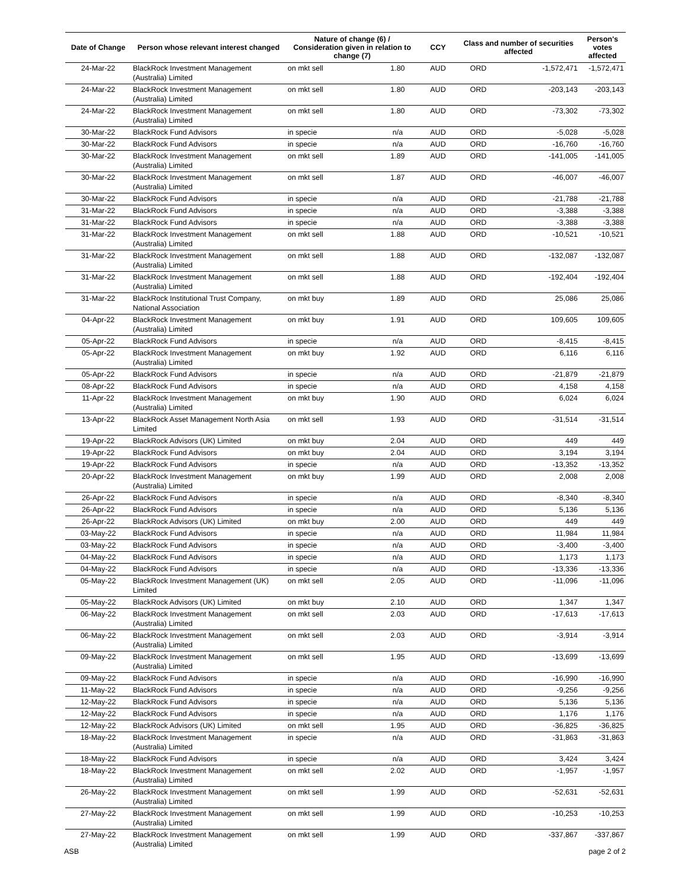| Date of Change | Person whose relevant interest changed | Nature of change (6) / Consideration given in relation to change (7) | | CCY | Class and number of securities affected | | Person's votes affected |
| --- | --- | --- | --- | --- | --- | --- | --- |
| 24-Mar-22 | BlackRock Investment Management (Australia) Limited | on mkt sell | 1.80 | AUD | ORD | -1,572,471 | -1,572,471 |
| 24-Mar-22 | BlackRock Investment Management (Australia) Limited | on mkt sell | 1.80 | AUD | ORD | -203,143 | -203,143 |
| 24-Mar-22 | BlackRock Investment Management (Australia) Limited | on mkt sell | 1.80 | AUD | ORD | -73,302 | -73,302 |
| 30-Mar-22 | BlackRock Fund Advisors | in specie | n/a | AUD | ORD | -5,028 | -5,028 |
| 30-Mar-22 | BlackRock Fund Advisors | in specie | n/a | AUD | ORD | -16,760 | -16,760 |
| 30-Mar-22 | BlackRock Investment Management (Australia) Limited | on mkt sell | 1.89 | AUD | ORD | -141,005 | -141,005 |
| 30-Mar-22 | BlackRock Investment Management (Australia) Limited | on mkt sell | 1.87 | AUD | ORD | -46,007 | -46,007 |
| 30-Mar-22 | BlackRock Fund Advisors | in specie | n/a | AUD | ORD | -21,788 | -21,788 |
| 31-Mar-22 | BlackRock Fund Advisors | in specie | n/a | AUD | ORD | -3,388 | -3,388 |
| 31-Mar-22 | BlackRock Fund Advisors | in specie | n/a | AUD | ORD | -3,388 | -3,388 |
| 31-Mar-22 | BlackRock Investment Management (Australia) Limited | on mkt sell | 1.88 | AUD | ORD | -10,521 | -10,521 |
| 31-Mar-22 | BlackRock Investment Management (Australia) Limited | on mkt sell | 1.88 | AUD | ORD | -132,087 | -132,087 |
| 31-Mar-22 | BlackRock Investment Management (Australia) Limited | on mkt sell | 1.88 | AUD | ORD | -192,404 | -192,404 |
| 31-Mar-22 | BlackRock Institutional Trust Company, National Association | on mkt buy | 1.89 | AUD | ORD | 25,086 | 25,086 |
| 04-Apr-22 | BlackRock Investment Management (Australia) Limited | on mkt buy | 1.91 | AUD | ORD | 109,605 | 109,605 |
| 05-Apr-22 | BlackRock Fund Advisors | in specie | n/a | AUD | ORD | -8,415 | -8,415 |
| 05-Apr-22 | BlackRock Investment Management (Australia) Limited | on mkt buy | 1.92 | AUD | ORD | 6,116 | 6,116 |
| 05-Apr-22 | BlackRock Fund Advisors | in specie | n/a | AUD | ORD | -21,879 | -21,879 |
| 08-Apr-22 | BlackRock Fund Advisors | in specie | n/a | AUD | ORD | 4,158 | 4,158 |
| 11-Apr-22 | BlackRock Investment Management (Australia) Limited | on mkt buy | 1.90 | AUD | ORD | 6,024 | 6,024 |
| 13-Apr-22 | BlackRock Asset Management North Asia Limited | on mkt sell | 1.93 | AUD | ORD | -31,514 | -31,514 |
| 19-Apr-22 | BlackRock Advisors (UK) Limited | on mkt buy | 2.04 | AUD | ORD | 449 | 449 |
| 19-Apr-22 | BlackRock Fund Advisors | on mkt buy | 2.04 | AUD | ORD | 3,194 | 3,194 |
| 19-Apr-22 | BlackRock Fund Advisors | in specie | n/a | AUD | ORD | -13,352 | -13,352 |
| 20-Apr-22 | BlackRock Investment Management (Australia) Limited | on mkt buy | 1.99 | AUD | ORD | 2,008 | 2,008 |
| 26-Apr-22 | BlackRock Fund Advisors | in specie | n/a | AUD | ORD | -8,340 | -8,340 |
| 26-Apr-22 | BlackRock Fund Advisors | in specie | n/a | AUD | ORD | 5,136 | 5,136 |
| 26-Apr-22 | BlackRock Advisors (UK) Limited | on mkt buy | 2.00 | AUD | ORD | 449 | 449 |
| 03-May-22 | BlackRock Fund Advisors | in specie | n/a | AUD | ORD | 11,984 | 11,984 |
| 03-May-22 | BlackRock Fund Advisors | in specie | n/a | AUD | ORD | -3,400 | -3,400 |
| 04-May-22 | BlackRock Fund Advisors | in specie | n/a | AUD | ORD | 1,173 | 1,173 |
| 04-May-22 | BlackRock Fund Advisors | in specie | n/a | AUD | ORD | -13,336 | -13,336 |
| 05-May-22 | BlackRock Investment Management (UK) Limited | on mkt sell | 2.05 | AUD | ORD | -11,096 | -11,096 |
| 05-May-22 | BlackRock Advisors (UK) Limited | on mkt buy | 2.10 | AUD | ORD | 1,347 | 1,347 |
| 06-May-22 | BlackRock Investment Management (Australia) Limited | on mkt sell | 2.03 | AUD | ORD | -17,613 | -17,613 |
| 06-May-22 | BlackRock Investment Management (Australia) Limited | on mkt sell | 2.03 | AUD | ORD | -3,914 | -3,914 |
| 09-May-22 | BlackRock Investment Management (Australia) Limited | on mkt sell | 1.95 | AUD | ORD | -13,699 | -13,699 |
| 09-May-22 | BlackRock Fund Advisors | in specie | n/a | AUD | ORD | -16,990 | -16,990 |
| 11-May-22 | BlackRock Fund Advisors | in specie | n/a | AUD | ORD | -9,256 | -9,256 |
| 12-May-22 | BlackRock Fund Advisors | in specie | n/a | AUD | ORD | 5,136 | 5,136 |
| 12-May-22 | BlackRock Fund Advisors | in specie | n/a | AUD | ORD | 1,176 | 1,176 |
| 12-May-22 | BlackRock Advisors (UK) Limited | on mkt sell | 1.95 | AUD | ORD | -36,825 | -36,825 |
| 18-May-22 | BlackRock Investment Management (Australia) Limited | in specie | n/a | AUD | ORD | -31,863 | -31,863 |
| 18-May-22 | BlackRock Fund Advisors | in specie | n/a | AUD | ORD | 3,424 | 3,424 |
| 18-May-22 | BlackRock Investment Management (Australia) Limited | on mkt sell | 2.02 | AUD | ORD | -1,957 | -1,957 |
| 26-May-22 | BlackRock Investment Management (Australia) Limited | on mkt sell | 1.99 | AUD | ORD | -52,631 | -52,631 |
| 27-May-22 | BlackRock Investment Management (Australia) Limited | on mkt sell | 1.99 | AUD | ORD | -10,253 | -10,253 |
| 27-May-22 | BlackRock Investment Management (Australia) Limited | on mkt sell | 1.99 | AUD | ORD | -337,867 | -337,867 |
ASB page 2 of 2